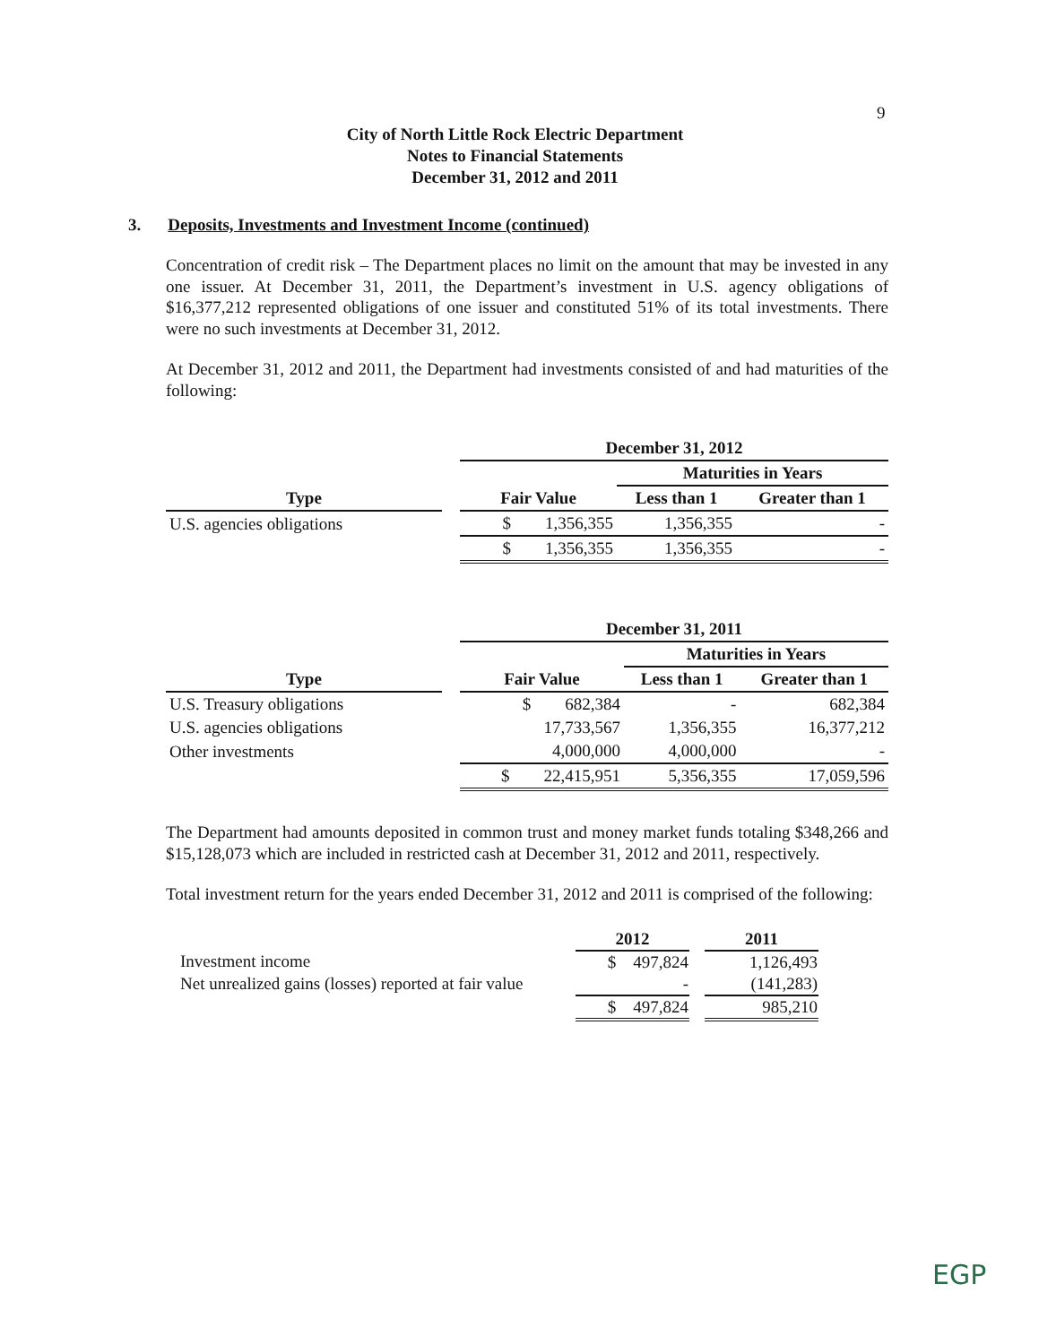9
City of North Little Rock Electric Department
Notes to Financial Statements
December 31, 2012 and 2011
3. Deposits, Investments and Investment Income (continued)
Concentration of credit risk – The Department places no limit on the amount that may be invested in any one issuer. At December 31, 2011, the Department’s investment in U.S. agency obligations of $16,377,212 represented obligations of one issuer and constituted 51% of its total investments. There were no such investments at December 31, 2012.
At December 31, 2012 and 2011, the Department had investments consisted of and had maturities of the following:
| | | December 31, 2012 | | |
| --- | --- | --- | --- | --- |
| | | | Maturities in Years | |
| Type | | Fair Value | Less than 1 | Greater than 1 |
| U.S. agencies obligations | | $ 1,356,355 | 1,356,355 | - |
| | | $ 1,356,355 | 1,356,355 | - |
| | | December 31, 2011 | | |
| --- | --- | --- | --- | --- |
| | | | Maturities in Years | |
| Type | | Fair Value | Less than 1 | Greater than 1 |
| U.S. Treasury obligations | | $ 682,384 | - | 682,384 |
| U.S. agencies obligations | | 17,733,567 | 1,356,355 | 16,377,212 |
| Other investments | | 4,000,000 | 4,000,000 | - |
| | | $ 22,415,951 | 5,356,355 | 17,059,596 |
The Department had amounts deposited in common trust and money market funds totaling $348,266 and $15,128,073 which are included in restricted cash at December 31, 2012 and 2011, respectively.
Total investment return for the years ended December 31, 2012 and 2011 is comprised of the following:
| | 2012 | | 2011 |
| --- | --- | --- | --- |
| Investment income | $ 497,824 | | 1,126,493 |
| Net unrealized gains (losses) reported at fair value | - | | (141,283) |
| | $ 497,824 | | 985,210 |
EGP